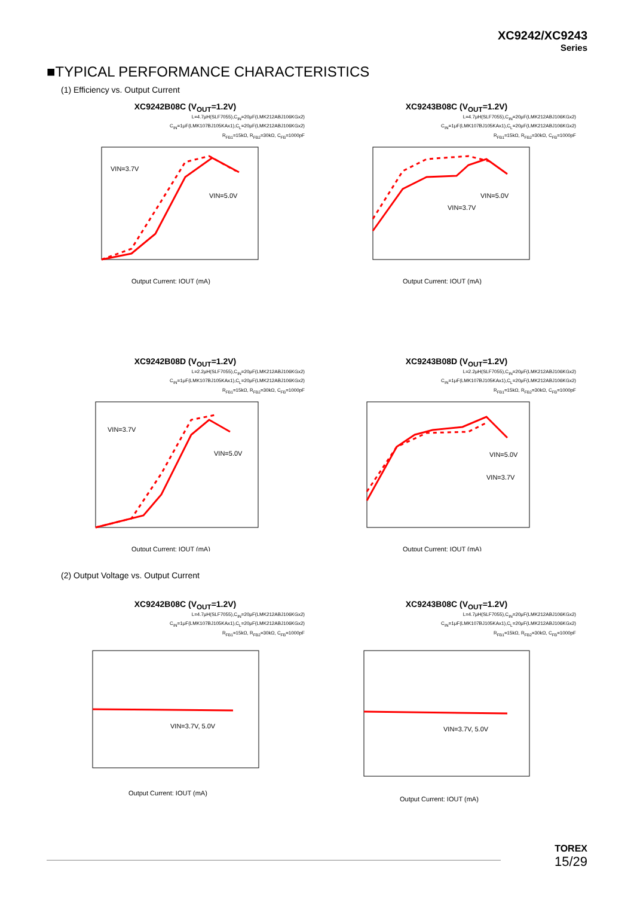XC9242/XC9243
Series
■TYPICAL PERFORMANCE CHARACTERISTICS
(1) Efficiency vs. Output Current
XC9242B08C (V<sub>OUT</sub>=1.2V)
L=4.7μH(SLF7055),C<sub>IN</sub>=20μF(LMK212ABJ106KGx2)
C<sub>IN</sub>=1μF(LMK107BJ105KAx1),C<sub>L</sub>=20μF(LMK212ABJ106KGx2)
R<sub>FB1</sub>=15kΩ, R<sub>FB2</sub>=30kΩ, C<sub>FB</sub>=1000pF
VIN=3.7V
VIN=5.0V
Output Current: IOUT (mA)
XC9243B08C (V<sub>OUT</sub>=1.2V)
L=4.7μH(SLF7055),C<sub>IN</sub>=20μF(LMK212ABJ106KGx2)
C<sub>IN</sub>=1μF(LMK107BJ105KAx1),C<sub>L</sub>=20μF(LMK212ABJ106KGx2)
R<sub>FB1</sub>=15kΩ, R<sub>FB2</sub>=30kΩ, C<sub>FB</sub>=1000pF
VIN=5.0V
VIN=3.7V
Output Current: IOUT (mA)
XC9242B08D (V<sub>OUT</sub>=1.2V)
L=2.2μH(SLF7055),C<sub>IN</sub>=20μF(LMK212ABJ106KGx2)
C<sub>IN</sub>=1μF(LMK107BJ105KAx1),C<sub>L</sub>=20μF(LMK212ABJ106KGx2)
R<sub>FB1</sub>=15kΩ, R<sub>FB2</sub>=30kΩ, C<sub>FB</sub>=1000pF
VIN=3.7V
VIN=5.0V
Output Current: IOUT (mA)
XC9243B08D (V<sub>OUT</sub>=1.2V)
L=2.2μH(SLF7055),C<sub>IN</sub>=20μF(LMK212ABJ106KGx2)
C<sub>IN</sub>=1μF(LMK107BJ105KAx1),C<sub>L</sub>=20μF(LMK212ABJ106KGx2)
R<sub>FB1</sub>=15kΩ, R<sub>FB2</sub>=30kΩ, C<sub>FB</sub>=1000pF
VIN=5.0V
VIN=3.7V
Output Current: IOUT (mA)
(2) Output Voltage vs. Output Current
XC9242B08C (V<sub>OUT</sub>=1.2V)
L=4.7μH(SLF7055),C<sub>IN</sub>=20μF(LMK212ABJ106KGx2)
C<sub>IN</sub>=1μF(LMK107BJ105KAx1),C<sub>L</sub>=20μF(LMK212ABJ106KGx2)
R<sub>FB1</sub>=15kΩ, R<sub>FB2</sub>=30kΩ, C<sub>FB</sub>=1000pF
VIN=3.7V, 5.0V
Output Current: IOUT (mA)
XC9243B08C (V<sub>OUT</sub>=1.2V)
L=4.7μH(SLF7055),C<sub>IN</sub>=20μF(LMK212ABJ106KGx2)
C<sub>IN</sub>=1μF(LMK107BJ105KAx1),C<sub>L</sub>=20μF(LMK212ABJ106KGx2)
R<sub>FB1</sub>=15kΩ, R<sub>FB2</sub>=30kΩ, C<sub>FB</sub>=1000pF
VIN=3.7V, 5.0V
Output Current: IOUT (mA)
TOREX
15/29